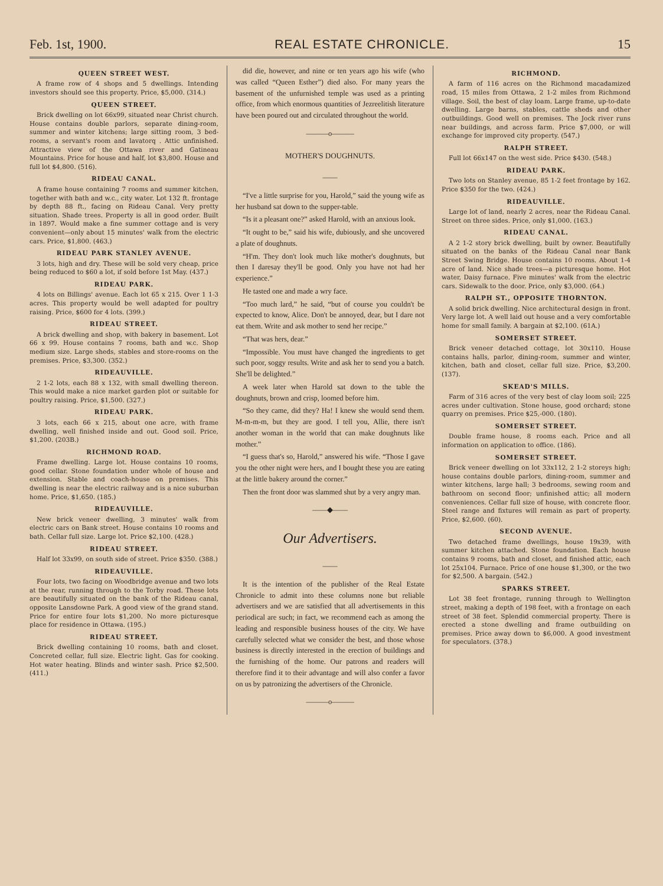Feb. 1st, 1900. REAL ESTATE CHRONICLE. 15
QUEEN STREET WEST.
A frame row of 4 shops and 5 dwellings. Intending investors should see this property. Price, $5,000. (314.)
QUEEN STREET.
Brick dwelling on lot 66x99, situated near Christ church. House contains double parlors, separate dining-room, summer and winter kitchens; large sitting room, 3 bed-rooms, a servant's room and lavatorq . Attic unfinished. Attractive view of the Ottawa river and Gatineau Mountains. Price for house and half, lot $3,800. House and full lot $4,800. (516).
RIDEAU CANAL.
A frame house containing 7 rooms and summer kitchen, together with bath and w.c., city water. Lot 132 ft. frontage by depth 88 ft., facing on Rideau Canal. Very pretty situation. Shade trees. Property is all in good order. Built in 1897. Would make a fine summer cottage and is very convenient—only about 15 minutes' walk from the electric cars. Price, $1,800. (463.)
RIDEAU PARK STANLEY AVENUE.
3 lots, high and dry. These will be sold very cheap, price being reduced to $60 a lot, if sold before 1st May. (437.)
RIDEAU PARK.
4 lots on Billings' avenue. Each lot 65 x 215. Over 1 1-3 acres. This property would be well adapted for poultry raising. Price, $600 for 4 lots. (399.)
RIDEAU STREET.
A brick dwelling and shop, with bakery in basement. Lot 66 x 99. House contains 7 rooms, bath and w.c. Shop medium size. Large sheds, stables and store-rooms on the premises. Price, $3,300. (352.)
RIDEAUVILLE.
2 1-2 lots, each 88 x 132, with small dwelling thereon. This would make a nice market garden plot or suitable for poultry raising. Price, $1,500. (327.)
RIDEAU PARK.
3 lots, each 66 x 215, about one acre, with frame dwelling, well finished inside and out. Good soil. Price, $1,200. (203B.)
RICHMOND ROAD.
Frame dwelling. Large lot. House contains 10 rooms, good cellar. Stone foundation under whole of house and extension. Stable and coach-house on premises. This dwelling is near the electric railway and is a nice suburban home. Price, $1,650. (185.)
RIDEAUVILLE.
New brick veneer dwelling, 3 minutes' walk from electric cars on Bank street. House contains 10 rooms and bath. Cellar full size. Large lot. Price $2,100. (428.)
RIDEAU STREET.
Half lot 33x99, on south side of street. Price $350. (388.)
RIDEAUVILLE.
Four lots, two facing on Woodbridge avenue and two lots at the rear, running through to the Torby road. These lots are beautifully situated on the bank of the Rideau canal, opposite Lansdowne Park. A good view of the grand stand. Price for entire four lots $1,200. No more picturesque place for residence in Ottawa. (195.)
RIDEAU STREET.
Brick dwelling containing 10 rooms, bath and closet. Concreted cellar, full size. Electric light. Gas for cooking. Hot water heating. Blinds and winter sash. Price $2,500. (411.)
did die, however, and nine or ten years ago his wife (who was called “Queen Esther”) died also. For many years the basement of the unfurnished temple was used as a printing office, from which enormous quantities of Jezreelitish literature have been poured out and circulated throughout the world.
———o———
MOTHER'S DOUGHNUTS.
——
“I've a little surprise for you, Harold,” said the young wife as her husband sat down to the supper-table.
“Is it a pleasant one?” asked Harold, with an anxious look.
“It ought to be,” said his wife, dubiously, and she uncovered a plate of doughnuts.
“H'm. They don't look much like mother's doughnuts, but then I daresay they'll be good. Only you have not had her experience.”
He tasted one and made a wry face.
“Too much lard,” he said, “but of course you couldn't be expected to know, Alice. Don't be annoyed, dear, but I dare not eat them. Write and ask mother to send her recipe.”
“That was hers, dear.”
“Impossible. You must have changed the ingredients to get such poor, soggy results. Write and ask her to send you a batch. She'll be delighted.”
A week later when Harold sat down to the table the doughnuts, brown and crisp, loomed before him.
“So they came, did they? Ha! I knew she would send them. M-m-m-m, but they are good. I tell you, Allie, there isn't another woman in the world that can make doughnuts like mother.”
“I guess that's so, Harold,” answered his wife. “Those I gave you the other night were hers, and I bought these you are eating at the little bakery around the corner.”
Then the front door was slammed shut by a very angry man.
——◆——
Our Advertisers.
——
It is the intention of the publisher of the Real Estate Chronicle to admit into these columns none but reliable advertisers and we are satisfied that all advertisements in this periodical are such; in fact, we recommend each as among the leading and responsible business houses of the city. We have carefully selected what we consider the best, and those whose business is directly interested in the erection of buildings and the furnishing of the home. Our patrons and readers will therefore find it to their advantage and will also confer a favor on us by patronizing the advertisers of the Chronicle.
———o———
RICHMOND.
A farm of 116 acres on the Richmond macadamized road, 15 miles from Ottawa, 2 1-2 miles from Richmond village. Soil, the best of clay loam. Large frame, up-to-date dwelling. Large barns, stables, cattle sheds and other outbuildings. Good well on premises. The Jock river runs near buildings, and across farm. Price $7,000, or will exchange for improved city property. (547.)
RALPH STREET.
Full lot 66x147 on the west side. Price $430. (548.)
RIDEAU PARK.
Two lots on Stanley avenue, 85 1-2 feet frontage by 162. Price $350 for the two. (424.)
RIDEAUVILLE.
Large lot of land, nearly 2 acres, near the Rideau Canal. Street on three sides. Price, only $1,000. (163.)
RIDEAU CANAL.
A 2 1-2 story brick dwelling, built by owner. Beautifully situated on the banks of the Rideau Canal near Bank Street Swing Bridge. House contains 10 rooms. About 1-4 acre of land. Nice shade trees—a picturesque home. Hot water, Daisy furnace. Five minutes' walk from the electric cars. Sidewalk to the door. Price, only $3,000. (64.)
RALPH ST., OPPOSITE THORNTON.
A solid brick dwelling. Nice architectural design in front. Very large lot. A well laid out house and a very comfortable home for small family. A bargain at $2,100. (61A.)
SOMERSET STREET.
Brick veneer detached cottage, lot 30x110. House contains halls, parlor, dining-room, summer and winter, kitchen, bath and closet, cellar full size. Price, $3,200. (137).
SKEAD'S MILLS.
Farm of 316 acres of the very best of clay loom soil; 225 acres under cultivation. Stone house, good orchard; stone quarry on premises. Price $25,-000. (180).
SOMERSET STREET.
Double frame house, 8 rooms each. Price and all information on application to office. (186).
SOMERSET STREET.
Brick veneer dwelling on lot 33x112, 2 1-2 storeys high; house contains double parlors, dining-room, summer and winter kitchens, large hall; 3 bedrooms, sewing room and bathroom on second floor; unfinished attic; all modern conveniences. Cellar full size of house, with concrete floor. Steel range and fixtures will remain as part of property. Price, $2,600. (60).
SECOND AVENUE.
Two detached frame dwellings, house 19x39, with summer kitchen attached. Stone foundation. Each house contains 9 rooms, bath and closet, and finished attic, each lot 25x104. Furnace. Price of one house $1,300, or the two for $2,500. A bargain. (542.)
SPARKS STREET.
Lot 38 feet frontage, running through to Wellington street, making a depth of 198 feet, with a frontage on each street of 38 feet. Splendid commercial property. There is erected a stone dwelling and frame outbuilding on premises. Price away down to $6,000. A good investment for speculators. (378.)